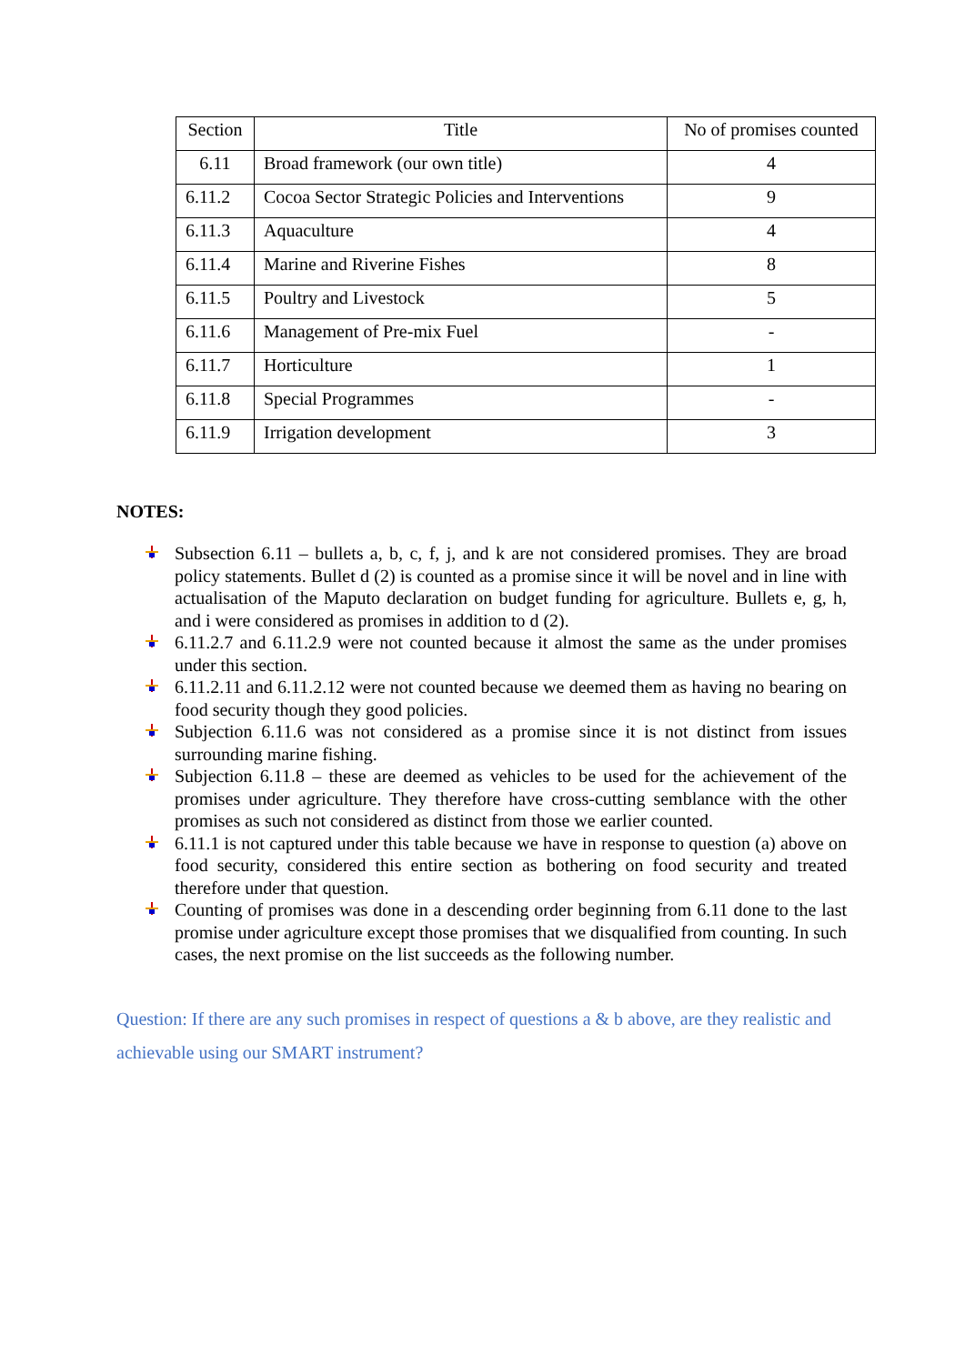| Section | Title | No of promises counted |
| --- | --- | --- |
| 6.11 | Broad framework (our own title) | 4 |
| 6.11.2 | Cocoa Sector Strategic Policies and Interventions | 9 |
| 6.11.3 | Aquaculture | 4 |
| 6.11.4 | Marine and Riverine Fishes | 8 |
| 6.11.5 | Poultry and Livestock | 5 |
| 6.11.6 | Management of Pre-mix Fuel | - |
| 6.11.7 | Horticulture | 1 |
| 6.11.8 | Special Programmes | - |
| 6.11.9 | Irrigation development | 3 |
NOTES:
Subsection 6.11 – bullets a, b, c, f, j, and k are not considered promises. They are broad policy statements. Bullet d (2) is counted as a promise since it will be novel and in line with actualisation of the Maputo declaration on budget funding for agriculture. Bullets e, g, h, and i were considered as promises in addition to d (2).
6.11.2.7 and 6.11.2.9 were not counted because it almost the same as the under promises under this section.
6.11.2.11 and 6.11.2.12 were not counted because we deemed them as having no bearing on food security though they good policies.
Subjection 6.11.6 was not considered as a promise since it is not distinct from issues surrounding marine fishing.
Subjection 6.11.8 – these are deemed as vehicles to be used for the achievement of the promises under agriculture. They therefore have cross-cutting semblance with the other promises as such not considered as distinct from those we earlier counted.
6.11.1 is not captured under this table because we have in response to question (a) above on food security, considered this entire section as bothering on food security and treated therefore under that question.
Counting of promises was done in a descending order beginning from 6.11 done to the last promise under agriculture except those promises that we disqualified from counting. In such cases, the next promise on the list succeeds as the following number.
Question: If there are any such promises in respect of questions a & b above, are they realistic and achievable using our SMART instrument?